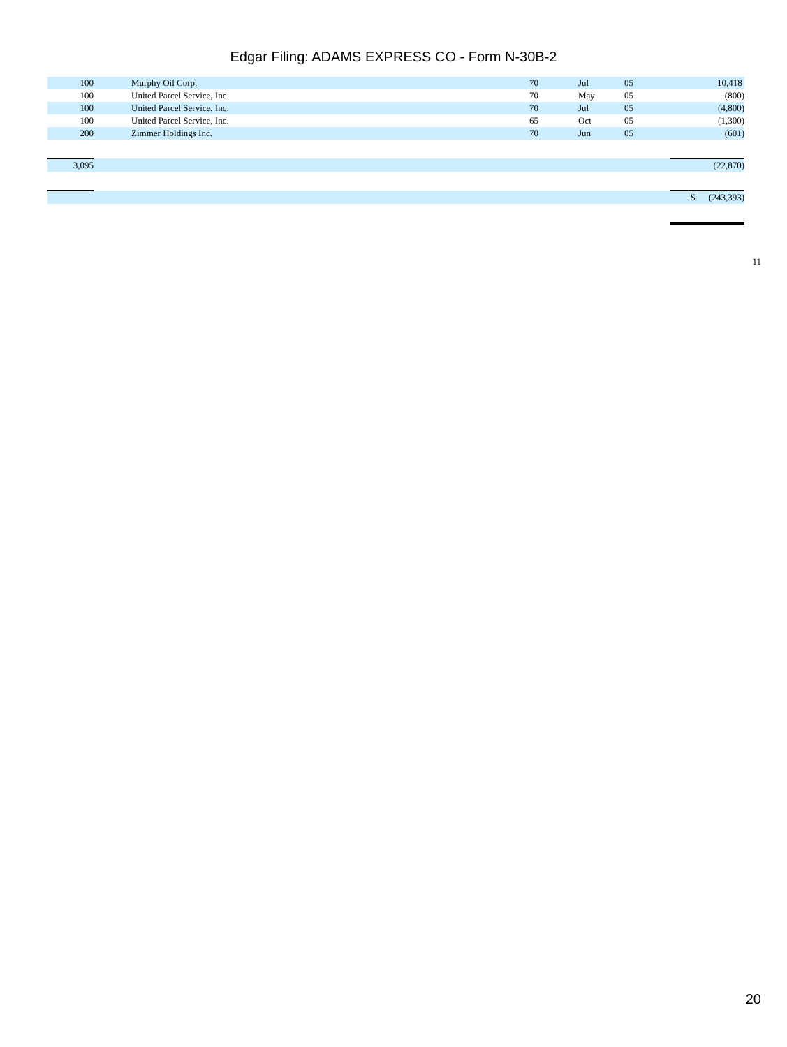Edgar Filing: ADAMS EXPRESS CO - Form N-30B-2
| 100 | | Murphy Oil Corp. | 70 | Jul | 05 | 10,418 |
| 100 | | United Parcel Service, Inc. | 70 | May | 05 | (800) |
| 100 | | United Parcel Service, Inc. | 70 | Jul | 05 | (4,800) |
| 100 | | United Parcel Service, Inc. | 65 | Oct | 05 | (1,300) |
| 200 | | Zimmer Holdings Inc. | 70 | Jun | 05 | (601) |
| 3,095 | | | | | | (22,870) |
| | | | | | | $ (243,393) |
11
20